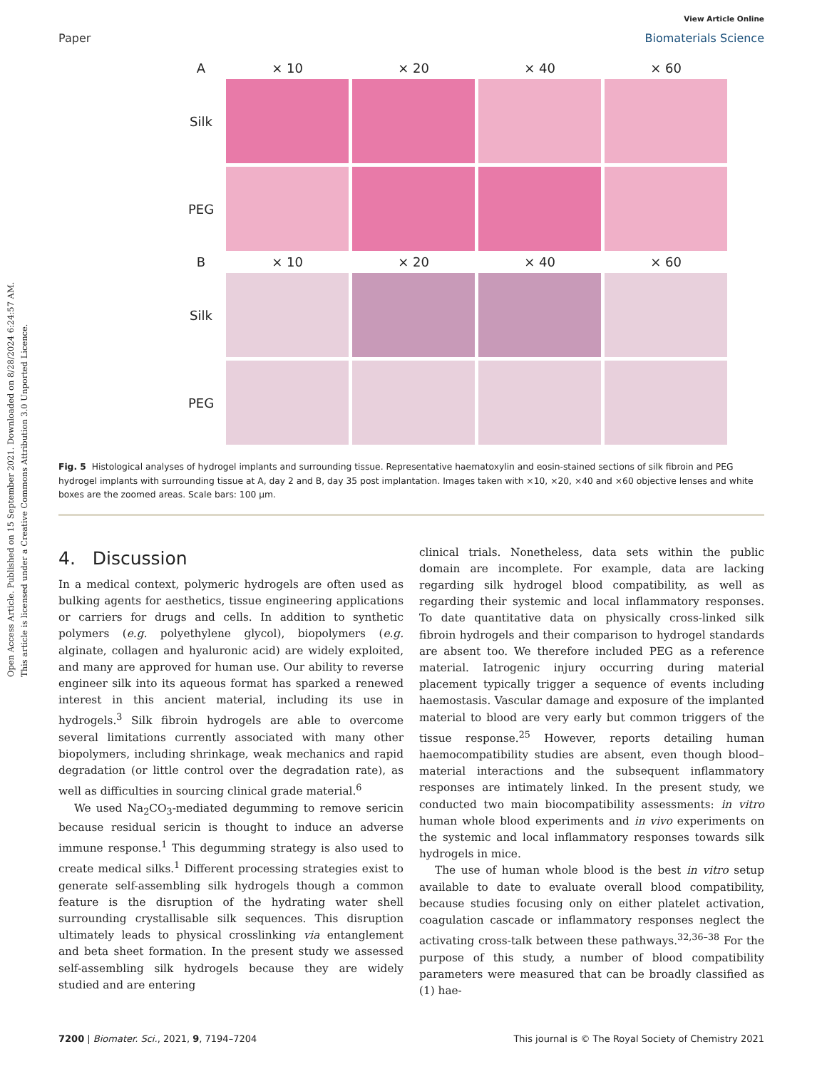Open Access Article. Published on 15 September 2021. Downloaded on 8/28/2024 6:24:57 AM.
This article is licensed under a Creative Commons Attribution 3.0 Unported Licence.
View Article Online
Paper Biomaterials Science
A
× 10
× 20
× 40
× 60
Silk
PEG
B
× 10
× 20
× 40
× 60
Silk
PEG
Fig. 5 Histological analyses of hydrogel implants and surrounding tissue. Representative haematoxylin and eosin-stained sections of silk fibroin and PEG hydrogel implants with surrounding tissue at A, day 2 and B, day 35 post implantation. Images taken with ×10, ×20, ×40 and ×60 objective lenses and white boxes are the zoomed areas. Scale bars: 100 μm.
4. Discussion
In a medical context, polymeric hydrogels are often used as bulking agents for aesthetics, tissue engineering applications or carriers for drugs and cells. In addition to synthetic polymers (e.g. polyethylene glycol), biopolymers (e.g. alginate, collagen and hyaluronic acid) are widely exploited, and many are approved for human use. Our ability to reverse engineer silk into its aqueous format has sparked a renewed interest in this ancient material, including its use in hydrogels.<sup>3</sup> Silk fibroin hydrogels are able to overcome several limitations currently associated with many other biopolymers, including shrinkage, weak mechanics and rapid degradation (or little control over the degradation rate), as well as difficulties in sourcing clinical grade material.<sup>6</sup>
We used Na<sub>2</sub>CO<sub>3</sub>-mediated degumming to remove sericin because residual sericin is thought to induce an adverse immune response.<sup>1</sup> This degumming strategy is also used to create medical silks.<sup>1</sup> Different processing strategies exist to generate self-assembling silk hydrogels though a common feature is the disruption of the hydrating water shell surrounding crystallisable silk sequences. This disruption ultimately leads to physical crosslinking via entanglement and beta sheet formation. In the present study we assessed self-assembling silk hydrogels because they are widely studied and are entering
clinical trials. Nonetheless, data sets within the public domain are incomplete. For example, data are lacking regarding silk hydrogel blood compatibility, as well as regarding their systemic and local inflammatory responses. To date quantitative data on physically cross-linked silk fibroin hydrogels and their comparison to hydrogel standards are absent too. We therefore included PEG as a reference material. Iatrogenic injury occurring during material placement typically trigger a sequence of events including haemostasis. Vascular damage and exposure of the implanted material to blood are very early but common triggers of the tissue response.<sup>25</sup> However, reports detailing human haemocompatibility studies are absent, even though blood–material interactions and the subsequent inflammatory responses are intimately linked. In the present study, we conducted two main biocompatibility assessments: in vitro human whole blood experiments and in vivo experiments on the systemic and local inflammatory responses towards silk hydrogels in mice.
The use of human whole blood is the best in vitro setup available to date to evaluate overall blood compatibility, because studies focusing only on either platelet activation, coagulation cascade or inflammatory responses neglect the activating cross-talk between these pathways.<sup>32,36–38</sup> For the purpose of this study, a number of blood compatibility parameters were measured that can be broadly classified as (1) hae-
7200 | Biomater. Sci., 2021, 9, 7194–7204 This journal is © The Royal Society of Chemistry 2021